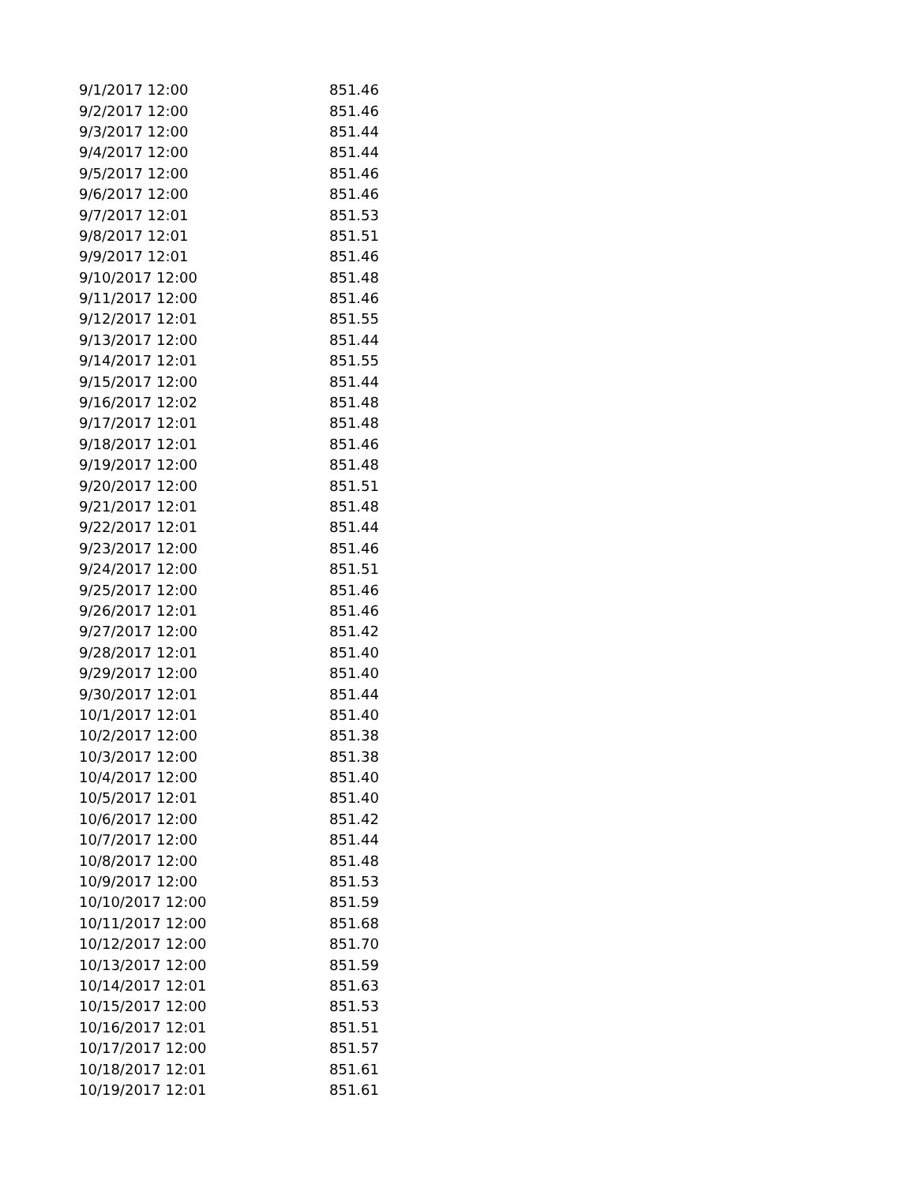| 9/1/2017 12:00 | 851.46 |
| 9/2/2017 12:00 | 851.46 |
| 9/3/2017 12:00 | 851.44 |
| 9/4/2017 12:00 | 851.44 |
| 9/5/2017 12:00 | 851.46 |
| 9/6/2017 12:00 | 851.46 |
| 9/7/2017 12:01 | 851.53 |
| 9/8/2017 12:01 | 851.51 |
| 9/9/2017 12:01 | 851.46 |
| 9/10/2017 12:00 | 851.48 |
| 9/11/2017 12:00 | 851.46 |
| 9/12/2017 12:01 | 851.55 |
| 9/13/2017 12:00 | 851.44 |
| 9/14/2017 12:01 | 851.55 |
| 9/15/2017 12:00 | 851.44 |
| 9/16/2017 12:02 | 851.48 |
| 9/17/2017 12:01 | 851.48 |
| 9/18/2017 12:01 | 851.46 |
| 9/19/2017 12:00 | 851.48 |
| 9/20/2017 12:00 | 851.51 |
| 9/21/2017 12:01 | 851.48 |
| 9/22/2017 12:01 | 851.44 |
| 9/23/2017 12:00 | 851.46 |
| 9/24/2017 12:00 | 851.51 |
| 9/25/2017 12:00 | 851.46 |
| 9/26/2017 12:01 | 851.46 |
| 9/27/2017 12:00 | 851.42 |
| 9/28/2017 12:01 | 851.40 |
| 9/29/2017 12:00 | 851.40 |
| 9/30/2017 12:01 | 851.44 |
| 10/1/2017 12:01 | 851.40 |
| 10/2/2017 12:00 | 851.38 |
| 10/3/2017 12:00 | 851.38 |
| 10/4/2017 12:00 | 851.40 |
| 10/5/2017 12:01 | 851.40 |
| 10/6/2017 12:00 | 851.42 |
| 10/7/2017 12:00 | 851.44 |
| 10/8/2017 12:00 | 851.48 |
| 10/9/2017 12:00 | 851.53 |
| 10/10/2017 12:00 | 851.59 |
| 10/11/2017 12:00 | 851.68 |
| 10/12/2017 12:00 | 851.70 |
| 10/13/2017 12:00 | 851.59 |
| 10/14/2017 12:01 | 851.63 |
| 10/15/2017 12:00 | 851.53 |
| 10/16/2017 12:01 | 851.51 |
| 10/17/2017 12:00 | 851.57 |
| 10/18/2017 12:01 | 851.61 |
| 10/19/2017 12:01 | 851.61 |